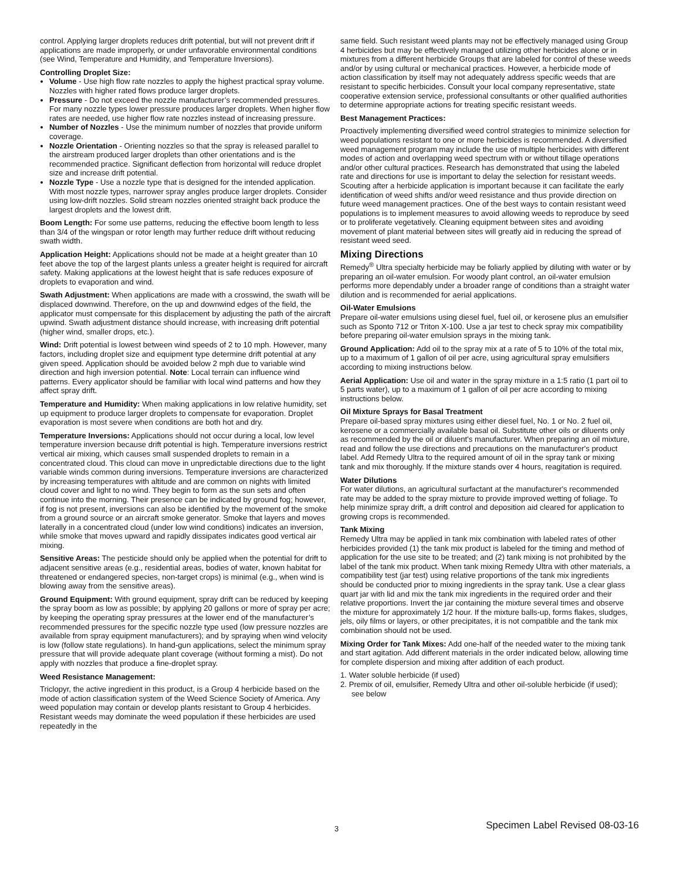control. Applying larger droplets reduces drift potential, but will not prevent drift if applications are made improperly, or under unfavorable environmental conditions (see Wind, Temperature and Humidity, and Temperature Inversions).
Controlling Droplet Size:
Volume - Use high flow rate nozzles to apply the highest practical spray volume. Nozzles with higher rated flows produce larger droplets.
Pressure - Do not exceed the nozzle manufacturer’s recommended pressures. For many nozzle types lower pressure produces larger droplets. When higher flow rates are needed, use higher flow rate nozzles instead of increasing pressure.
Number of Nozzles - Use the minimum number of nozzles that provide uniform coverage.
Nozzle Orientation - Orienting nozzles so that the spray is released parallel to the airstream produced larger droplets than other orientations and is the recommended practice. Significant deflection from horizontal will reduce droplet size and increase drift potential.
Nozzle Type - Use a nozzle type that is designed for the intended application. With most nozzle types, narrower spray angles produce larger droplets. Consider using low-drift nozzles. Solid stream nozzles oriented straight back produce the largest droplets and the lowest drift.
Boom Length: For some use patterns, reducing the effective boom length to less than 3/4 of the wingspan or rotor length may further reduce drift without reducing swath width.
Application Height: Applications should not be made at a height greater than 10 feet above the top of the largest plants unless a greater height is required for aircraft safety. Making applications at the lowest height that is safe reduces exposure of droplets to evaporation and wind.
Swath Adjustment: When applications are made with a crosswind, the swath will be displaced downwind. Therefore, on the up and downwind edges of the field, the applicator must compensate for this displacement by adjusting the path of the aircraft upwind. Swath adjustment distance should increase, with increasing drift potential (higher wind, smaller drops, etc.).
Wind: Drift potential is lowest between wind speeds of 2 to 10 mph. However, many factors, including droplet size and equipment type determine drift potential at any given speed. Application should be avoided below 2 mph due to variable wind direction and high inversion potential. Note: Local terrain can influence wind patterns. Every applicator should be familiar with local wind patterns and how they affect spray drift.
Temperature and Humidity: When making applications in low relative humidity, set up equipment to produce larger droplets to compensate for evaporation. Droplet evaporation is most severe when conditions are both hot and dry.
Temperature Inversions: Applications should not occur during a local, low level temperature inversion because drift potential is high. Temperature inversions restrict vertical air mixing, which causes small suspended droplets to remain in a concentrated cloud. This cloud can move in unpredictable directions due to the light variable winds common during inversions. Temperature inversions are characterized by increasing temperatures with altitude and are common on nights with limited cloud cover and light to no wind. They begin to form as the sun sets and often continue into the morning. Their presence can be indicated by ground fog; however, if fog is not present, inversions can also be identified by the movement of the smoke from a ground source or an aircraft smoke generator. Smoke that layers and moves laterally in a concentrated cloud (under low wind conditions) indicates an inversion, while smoke that moves upward and rapidly dissipates indicates good vertical air mixing.
Sensitive Areas: The pesticide should only be applied when the potential for drift to adjacent sensitive areas (e.g., residential areas, bodies of water, known habitat for threatened or endangered species, non-target crops) is minimal (e.g., when wind is blowing away from the sensitive areas).
Ground Equipment: With ground equipment, spray drift can be reduced by keeping the spray boom as low as possible; by applying 20 gallons or more of spray per acre; by keeping the operating spray pressures at the lower end of the manufacturer’s recommended pressures for the specific nozzle type used (low pressure nozzles are available from spray equipment manufacturers); and by spraying when wind velocity is low (follow state regulations). In hand-gun applications, select the minimum spray pressure that will provide adequate plant coverage (without forming a mist). Do not apply with nozzles that produce a fine-droplet spray.
Weed Resistance Management:
Triclopyr, the active ingredient in this product, is a Group 4 herbicide based on the mode of action classification system of the Weed Science Society of America. Any weed population may contain or develop plants resistant to Group 4 herbicides. Resistant weeds may dominate the weed population if these herbicides are used repeatedly in the
same field. Such resistant weed plants may not be effectively managed using Group 4 herbicides but may be effectively managed utilizing other herbicides alone or in mixtures from a different herbicide Groups that are labeled for control of these weeds and/or by using cultural or mechanical practices. However, a herbicide mode of action classification by itself may not adequately address specific weeds that are resistant to specific herbicides. Consult your local company representative, state cooperative extension service, professional consultants or other qualified authorities to determine appropriate actions for treating specific resistant weeds.
Best Management Practices:
Proactively implementing diversified weed control strategies to minimize selection for weed populations resistant to one or more herbicides is recommended. A diversified weed management program may include the use of multiple herbicides with different modes of action and overlapping weed spectrum with or without tillage operations and/or other cultural practices. Research has demonstrated that using the labeled rate and directions for use is important to delay the selection for resistant weeds. Scouting after a herbicide application is important because it can facilitate the early identification of weed shifts and/or weed resistance and thus provide direction on future weed management practices. One of the best ways to contain resistant weed populations is to implement measures to avoid allowing weeds to reproduce by seed or to proliferate vegetatively. Cleaning equipment between sites and avoiding movement of plant material between sites will greatly aid in reducing the spread of resistant weed seed.
Mixing Directions
Remedy<sup>®</sup> Ultra specialty herbicide may be foliarly applied by diluting with water or by preparing an oil-water emulsion. For woody plant control, an oil-water emulsion performs more dependably under a broader range of conditions than a straight water dilution and is recommended for aerial applications.
Oil-Water Emulsions
Prepare oil-water emulsions using diesel fuel, fuel oil, or kerosene plus an emulsifier such as Sponto 712 or Triton X-100. Use a jar test to check spray mix compatibility before preparing oil-water emulsion sprays in the mixing tank.
Ground Application: Add oil to the spray mix at a rate of 5 to 10% of the total mix, up to a maximum of 1 gallon of oil per acre, using agricultural spray emulsifiers according to mixing instructions below.
Aerial Application: Use oil and water in the spray mixture in a 1:5 ratio (1 part oil to 5 parts water), up to a maximum of 1 gallon of oil per acre according to mixing instructions below.
Oil Mixture Sprays for Basal Treatment
Prepare oil-based spray mixtures using either diesel fuel, No. 1 or No. 2 fuel oil, kerosene or a commercially available basal oil. Substitute other oils or diluents only as recommended by the oil or diluent's manufacturer. When preparing an oil mixture, read and follow the use directions and precautions on the manufacturer's product label. Add Remedy Ultra to the required amount of oil in the spray tank or mixing tank and mix thoroughly. If the mixture stands over 4 hours, reagitation is required.
Water Dilutions
For water dilutions, an agricultural surfactant at the manufacturer's recommended rate may be added to the spray mixture to provide improved wetting of foliage. To help minimize spray drift, a drift control and deposition aid cleared for application to growing crops is recommended.
Tank Mixing
Remedy Ultra may be applied in tank mix combination with labeled rates of other herbicides provided (1) the tank mix product is labeled for the timing and method of application for the use site to be treated; and (2) tank mixing is not prohibited by the label of the tank mix product. When tank mixing Remedy Ultra with other materials, a compatibility test (jar test) using relative proportions of the tank mix ingredients should be conducted prior to mixing ingredients in the spray tank. Use a clear glass quart jar with lid and mix the tank mix ingredients in the required order and their relative proportions. Invert the jar containing the mixture several times and observe the mixture for approximately 1/2 hour. If the mixture balls-up, forms flakes, sludges, jels, oily films or layers, or other precipitates, it is not compatible and the tank mix combination should not be used.
Mixing Order for Tank Mixes: Add one-half of the needed water to the mixing tank and start agitation. Add different materials in the order indicated below, allowing time for complete dispersion and mixing after addition of each product.
1. Water soluble herbicide (if used)
2. Premix of oil, emulsifier, Remedy Ultra and other oil-soluble herbicide (if used); see below
3 Specimen Label Revised 08-03-16